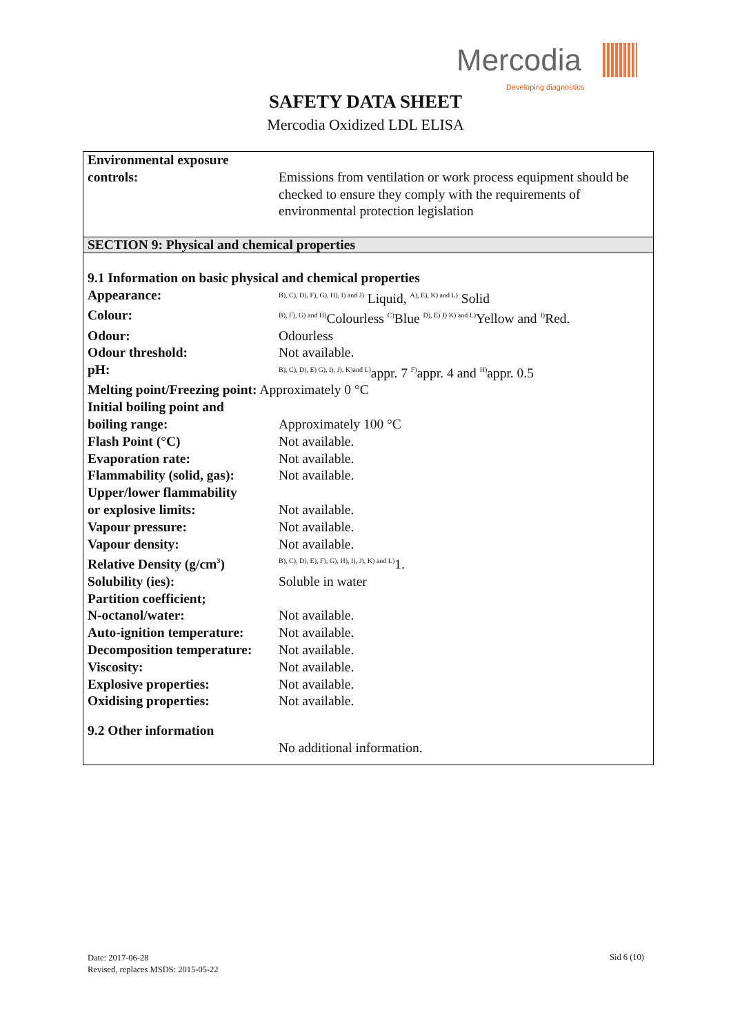Mercodia
Developing diagnostics
SAFETY DATA SHEET
Mercodia Oxidized LDL ELISA
| Environmental exposure controls: | Emissions from ventilation or work process equipment should be checked to ensure they comply with the requirements of environmental protection legislation |
SECTION 9: Physical and chemical properties
| 9.1 Information on basic physical and chemical properties | |
| Appearance: | <sup>B), C), D), F), G), H), I) and J)</sup> Liquid, <sup>A), E), K) and L)</sup> Solid |
| Colour: | <sup>B), F), G) and H)</sup>Colourless <sup>C)</sup>Blue <sup>D), E) J) K) and L)</sup>Yellow and <sup>I)</sup>Red. |
| Odour: | Odourless |
| Odour threshold: | Not available. |
| pH: | <sup>B), C), D), E) G), I), J), K)and L)</sup>appr. 7 <sup>F)</sup>appr. 4 and <sup>H)</sup>appr. 0.5 |
| Melting point/Freezing point: Approximately 0 °C | |
| Initial boiling point and boiling range: | Approximately 100 °C |
| Flash Point (°C) | Not available. |
| Evaporation rate: | Not available. |
| Flammability (solid, gas): | Not available. |
| Upper/lower flammability or explosive limits: | Not available. |
| Vapour pressure: | Not available. |
| Vapour density: | Not available. |
| Relative Density (g/cm<sup>3</sup>) | <sup>B), C), D), E), F), G), H), I), J), K) and L)</sup>1. |
| Solubility (ies): | Soluble in water |
| Partition coefficient; N-octanol/water: | Not available. |
| Auto-ignition temperature: | Not available. |
| Decomposition temperature: | Not available. |
| Viscosity: | Not available. |
| Explosive properties: | Not available. |
| Oxidising properties: | Not available. |
| 9.2 Other information | |
| | No additional information. |
Date: 2017-06-28
Revised, replaces MSDS: 2015-05-22
Sid 6 (10)